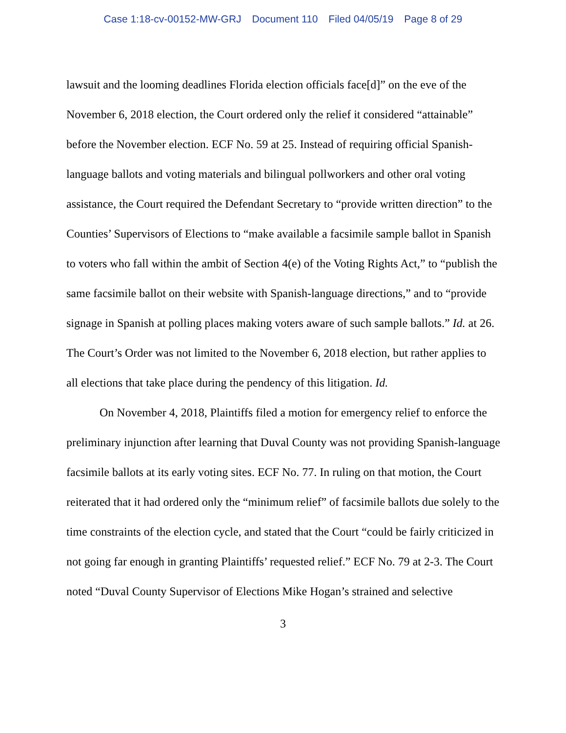Case 1:18-cv-00152-MW-GRJ Document 110 Filed 04/05/19 Page 8 of 29
lawsuit and the looming deadlines Florida election officials face[d]” on the eve of the November 6, 2018 election, the Court ordered only the relief it considered “attainable” before the November election. ECF No. 59 at 25. Instead of requiring official Spanish-language ballots and voting materials and bilingual pollworkers and other oral voting assistance, the Court required the Defendant Secretary to “provide written direction” to the Counties’ Supervisors of Elections to “make available a facsimile sample ballot in Spanish to voters who fall within the ambit of Section 4(e) of the Voting Rights Act,” to “publish the same facsimile ballot on their website with Spanish-language directions,” and to “provide signage in Spanish at polling places making voters aware of such sample ballots.” Id. at 26. The Court’s Order was not limited to the November 6, 2018 election, but rather applies to all elections that take place during the pendency of this litigation. Id.
On November 4, 2018, Plaintiffs filed a motion for emergency relief to enforce the preliminary injunction after learning that Duval County was not providing Spanish-language facsimile ballots at its early voting sites. ECF No. 77. In ruling on that motion, the Court reiterated that it had ordered only the “minimum relief” of facsimile ballots due solely to the time constraints of the election cycle, and stated that the Court “could be fairly criticized in not going far enough in granting Plaintiffs’ requested relief.” ECF No. 79 at 2-3. The Court noted “Duval County Supervisor of Elections Mike Hogan’s strained and selective
3